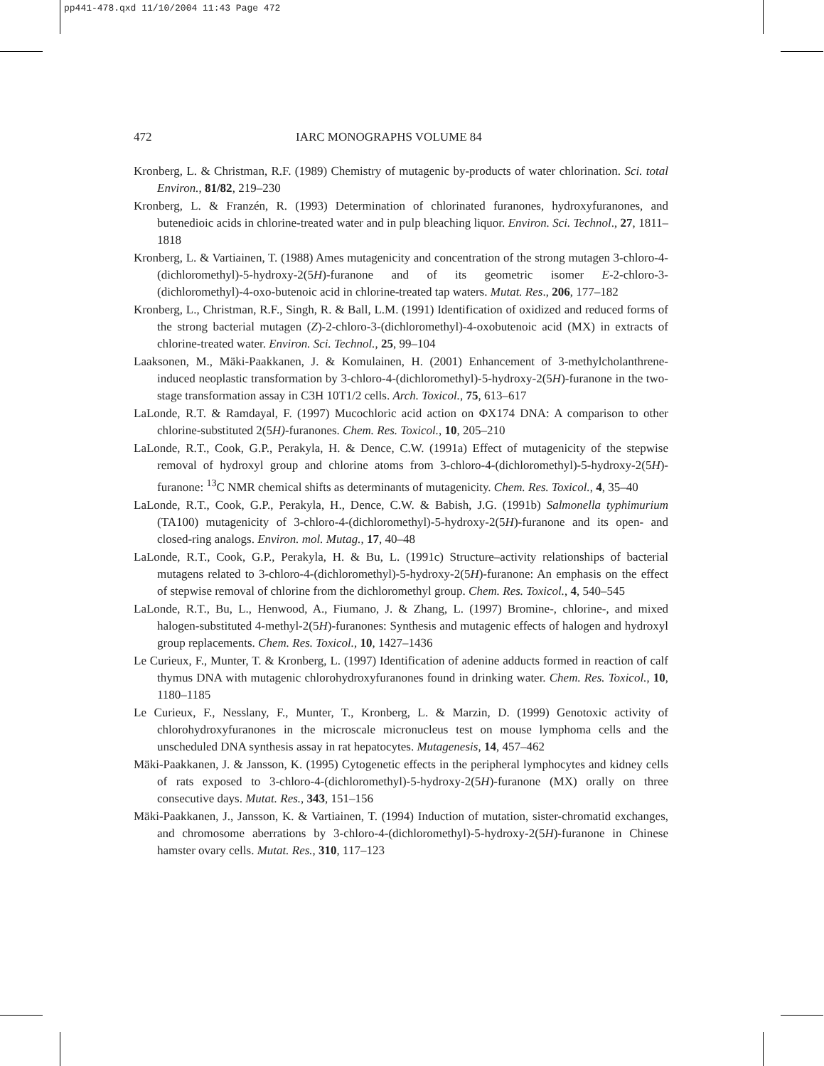pp441-478.qxd 11/10/2004 11:43 Page 472
472
IARC MONOGRAPHS VOLUME 84
Kronberg, L. & Christman, R.F. (1989) Chemistry of mutagenic by-products of water chlorination. Sci. total Environ., 81/82, 219–230
Kronberg, L. & Franzén, R. (1993) Determination of chlorinated furanones, hydroxyfuranones, and butenedioic acids in chlorine-treated water and in pulp bleaching liquor. Environ. Sci. Technol., 27, 1811–1818
Kronberg, L. & Vartiainen, T. (1988) Ames mutagenicity and concentration of the strong mutagen 3-chloro-4-(dichloromethyl)-5-hydroxy-2(5H)-furanone and of its geometric isomer E-2-chloro-3-(dichloromethyl)-4-oxo-butenoic acid in chlorine-treated tap waters. Mutat. Res., 206, 177–182
Kronberg, L., Christman, R.F., Singh, R. & Ball, L.M. (1991) Identification of oxidized and reduced forms of the strong bacterial mutagen (Z)-2-chloro-3-(dichloromethyl)-4-oxobutenoic acid (MX) in extracts of chlorine-treated water. Environ. Sci. Technol., 25, 99–104
Laaksonen, M., Mäki-Paakkanen, J. & Komulainen, H. (2001) Enhancement of 3-methylcholanthrene-induced neoplastic transformation by 3-chloro-4-(dichloromethyl)-5-hydroxy-2(5H)-furanone in the two-stage transformation assay in C3H 10T1/2 cells. Arch. Toxicol., 75, 613–617
LaLonde, R.T. & Ramdayal, F. (1997) Mucochloric acid action on ΦX174 DNA: A comparison to other chlorine-substituted 2(5H)-furanones. Chem. Res. Toxicol., 10, 205–210
LaLonde, R.T., Cook, G.P., Perakyla, H. & Dence, C.W. (1991a) Effect of mutagenicity of the stepwise removal of hydroxyl group and chlorine atoms from 3-chloro-4-(dichloromethyl)-5-hydroxy-2(5H)-furanone: <sup>13</sup>C NMR chemical shifts as determinants of mutagenicity. Chem. Res. Toxicol., 4, 35–40
LaLonde, R.T., Cook, G.P., Perakyla, H., Dence, C.W. & Babish, J.G. (1991b) Salmonella typhimurium (TA100) mutagenicity of 3-chloro-4-(dichloromethyl)-5-hydroxy-2(5H)-furanone and its open- and closed-ring analogs. Environ. mol. Mutag., 17, 40–48
LaLonde, R.T., Cook, G.P., Perakyla, H. & Bu, L. (1991c) Structure–activity relationships of bacterial mutagens related to 3-chloro-4-(dichloromethyl)-5-hydroxy-2(5H)-furanone: An emphasis on the effect of stepwise removal of chlorine from the dichloromethyl group. Chem. Res. Toxicol., 4, 540–545
LaLonde, R.T., Bu, L., Henwood, A., Fiumano, J. & Zhang, L. (1997) Bromine-, chlorine-, and mixed halogen-substituted 4-methyl-2(5H)-furanones: Synthesis and mutagenic effects of halogen and hydroxyl group replacements. Chem. Res. Toxicol., 10, 1427–1436
Le Curieux, F., Munter, T. & Kronberg, L. (1997) Identification of adenine adducts formed in reaction of calf thymus DNA with mutagenic chlorohydroxyfuranones found in drinking water. Chem. Res. Toxicol., 10, 1180–1185
Le Curieux, F., Nesslany, F., Munter, T., Kronberg, L. & Marzin, D. (1999) Genotoxic activity of chlorohydroxyfuranones in the microscale micronucleus test on mouse lymphoma cells and the unscheduled DNA synthesis assay in rat hepatocytes. Mutagenesis, 14, 457–462
Mäki-Paakkanen, J. & Jansson, K. (1995) Cytogenetic effects in the peripheral lymphocytes and kidney cells of rats exposed to 3-chloro-4-(dichloromethyl)-5-hydroxy-2(5H)-furanone (MX) orally on three consecutive days. Mutat. Res., 343, 151–156
Mäki-Paakkanen, J., Jansson, K. & Vartiainen, T. (1994) Induction of mutation, sister-chromatid exchanges, and chromosome aberrations by 3-chloro-4-(dichloromethyl)-5-hydroxy-2(5H)-furanone in Chinese hamster ovary cells. Mutat. Res., 310, 117–123